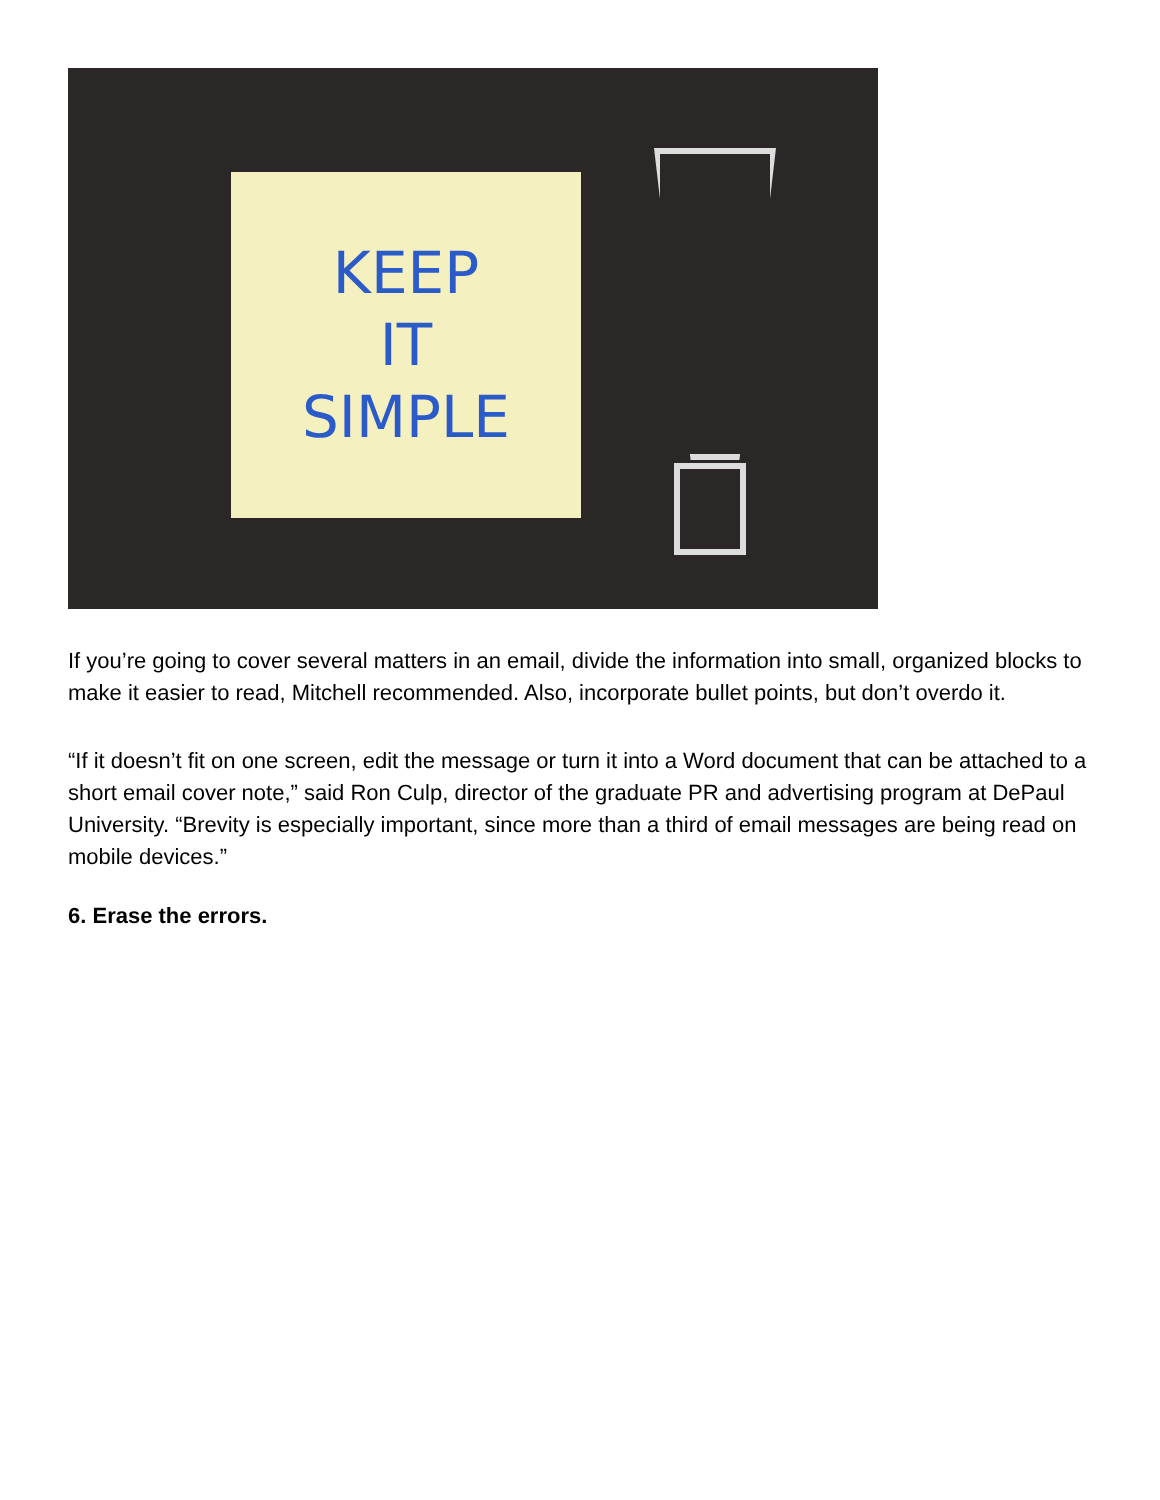KEEP
IT
SIMPLE
If you’re going to cover several matters in an email, divide the information into small, organized blocks to make it easier to read, Mitchell recommended. Also, incorporate bullet points, but don’t overdo it.
“If it doesn’t fit on one screen, edit the message or turn it into a Word document that can be attached to a short email cover note,” said Ron Culp, director of the graduate PR and advertising program at DePaul University. “Brevity is especially important, since more than a third of email messages are being read on mobile devices.”
6. Erase the errors.